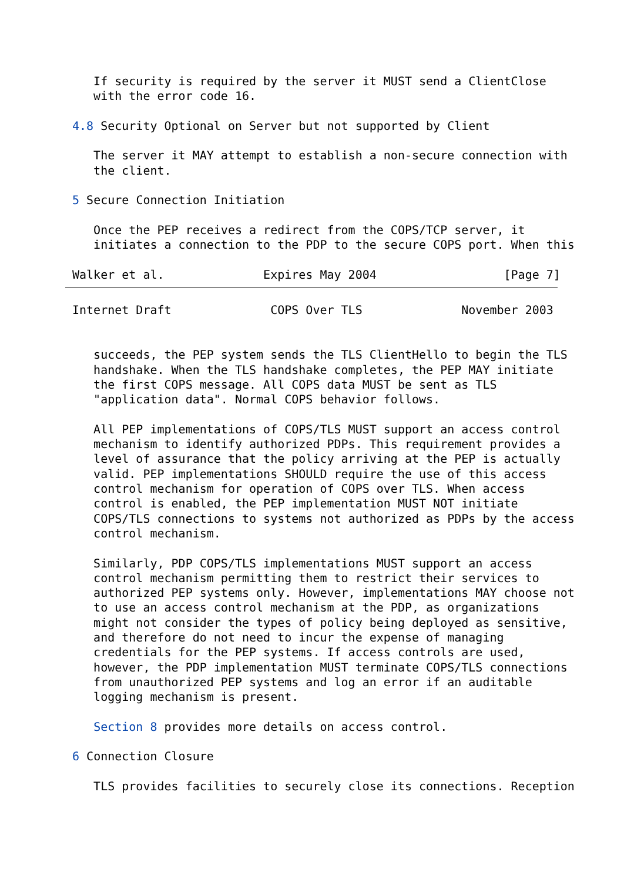If security is required by the server it MUST send a ClientClose
   with the error code 16.

4.8 Security Optional on Server but not supported by Client

   The server it MAY attempt to establish a non-secure connection with
   the client.

5 Secure Connection Initiation

   Once the PEP receives a redirect from the COPS/TCP server, it
   initiates a connection to the PDP to the secure COPS port. When this

Walker et al.              Expires May 2004                  [Page 7]
Internet Draft              COPS Over TLS              November 2003


   succeeds, the PEP system sends the TLS ClientHello to begin the TLS
   handshake. When the TLS handshake completes, the PEP MAY initiate
   the first COPS message. All COPS data MUST be sent as TLS
   "application data". Normal COPS behavior follows.

   All PEP implementations of COPS/TLS MUST support an access control
   mechanism to identify authorized PDPs. This requirement provides a
   level of assurance that the policy arriving at the PEP is actually
   valid. PEP implementations SHOULD require the use of this access
   control mechanism for operation of COPS over TLS. When access
   control is enabled, the PEP implementation MUST NOT initiate
   COPS/TLS connections to systems not authorized as PDPs by the access
   control mechanism.

   Similarly, PDP COPS/TLS implementations MUST support an access
   control mechanism permitting them to restrict their services to
   authorized PEP systems only. However, implementations MAY choose not
   to use an access control mechanism at the PDP, as organizations
   might not consider the types of policy being deployed as sensitive,
   and therefore do not need to incur the expense of managing
   credentials for the PEP systems. If access controls are used,
   however, the PDP implementation MUST terminate COPS/TLS connections
   from unauthorized PEP systems and log an error if an auditable
   logging mechanism is present.

   Section 8 provides more details on access control.

6 Connection Closure

   TLS provides facilities to securely close its connections. Reception